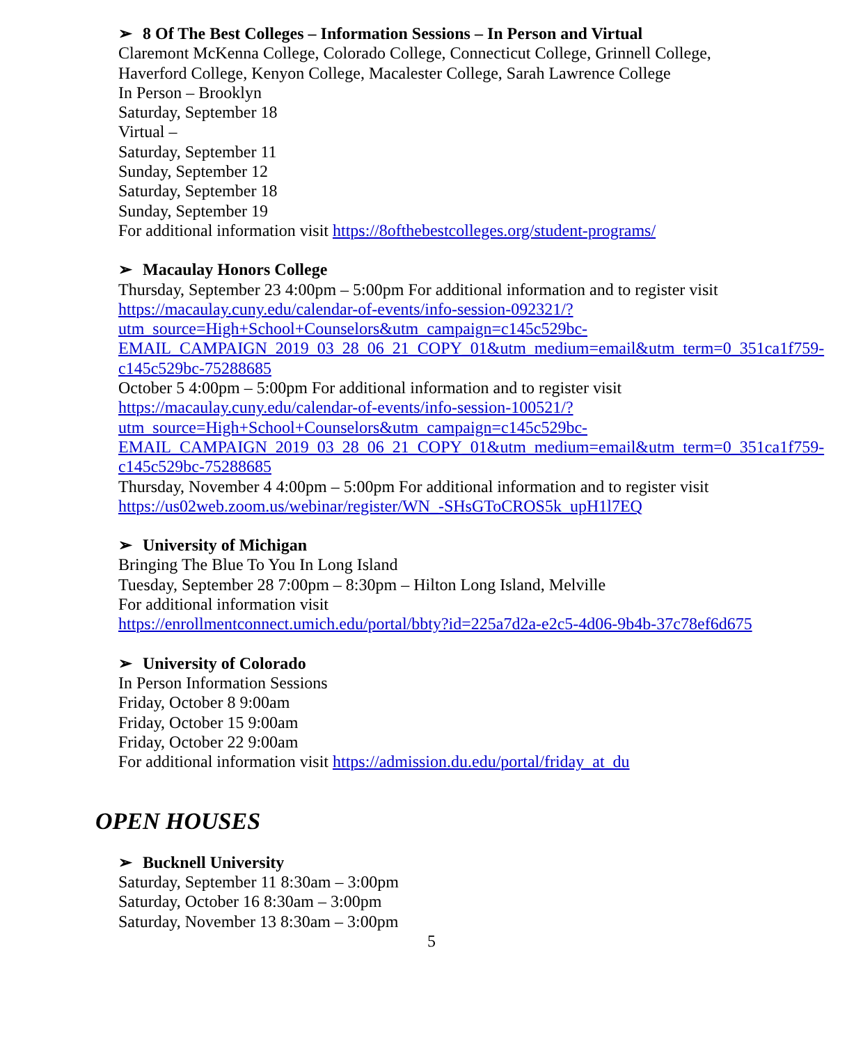➢ 8 Of The Best Colleges – Information Sessions – In Person and Virtual
Claremont McKenna College, Colorado College, Connecticut College, Grinnell College, Haverford College, Kenyon College, Macalester College, Sarah Lawrence College
In Person – Brooklyn
Saturday, September 18
Virtual –
Saturday, September 11
Sunday, September 12
Saturday, September 18
Sunday, September 19
For additional information visit https://8ofthebestcolleges.org/student-programs/
➢ Macaulay Honors College
Thursday, September 23 4:00pm – 5:00pm For additional information and to register visit https://macaulay.cuny.edu/calendar-of-events/info-session-092321/?utm_source=High+School+Counselors&utm_campaign=c145c529bc-EMAIL_CAMPAIGN_2019_03_28_06_21_COPY_01&utm_medium=email&utm_term=0_351ca1f759-c145c529bc-75288685
October 5 4:00pm – 5:00pm For additional information and to register visit https://macaulay.cuny.edu/calendar-of-events/info-session-100521/?utm_source=High+School+Counselors&utm_campaign=c145c529bc-EMAIL_CAMPAIGN_2019_03_28_06_21_COPY_01&utm_medium=email&utm_term=0_351ca1f759-c145c529bc-75288685
Thursday, November 4 4:00pm – 5:00pm For additional information and to register visit https://us02web.zoom.us/webinar/register/WN_-SHsGToCROS5k_upH1l7EQ
➢ University of Michigan
Bringing The Blue To You In Long Island
Tuesday, September 28 7:00pm – 8:30pm – Hilton Long Island, Melville
For additional information visit
https://enrollmentconnect.umich.edu/portal/bbty?id=225a7d2a-e2c5-4d06-9b4b-37c78ef6d675
➢ University of Colorado
In Person Information Sessions
Friday, October 8 9:00am
Friday, October 15 9:00am
Friday, October 22 9:00am
For additional information visit https://admission.du.edu/portal/friday_at_du
OPEN HOUSES
➢ Bucknell University
Saturday, September 11 8:30am – 3:00pm
Saturday, October 16 8:30am – 3:00pm
Saturday, November 13 8:30am – 3:00pm
5